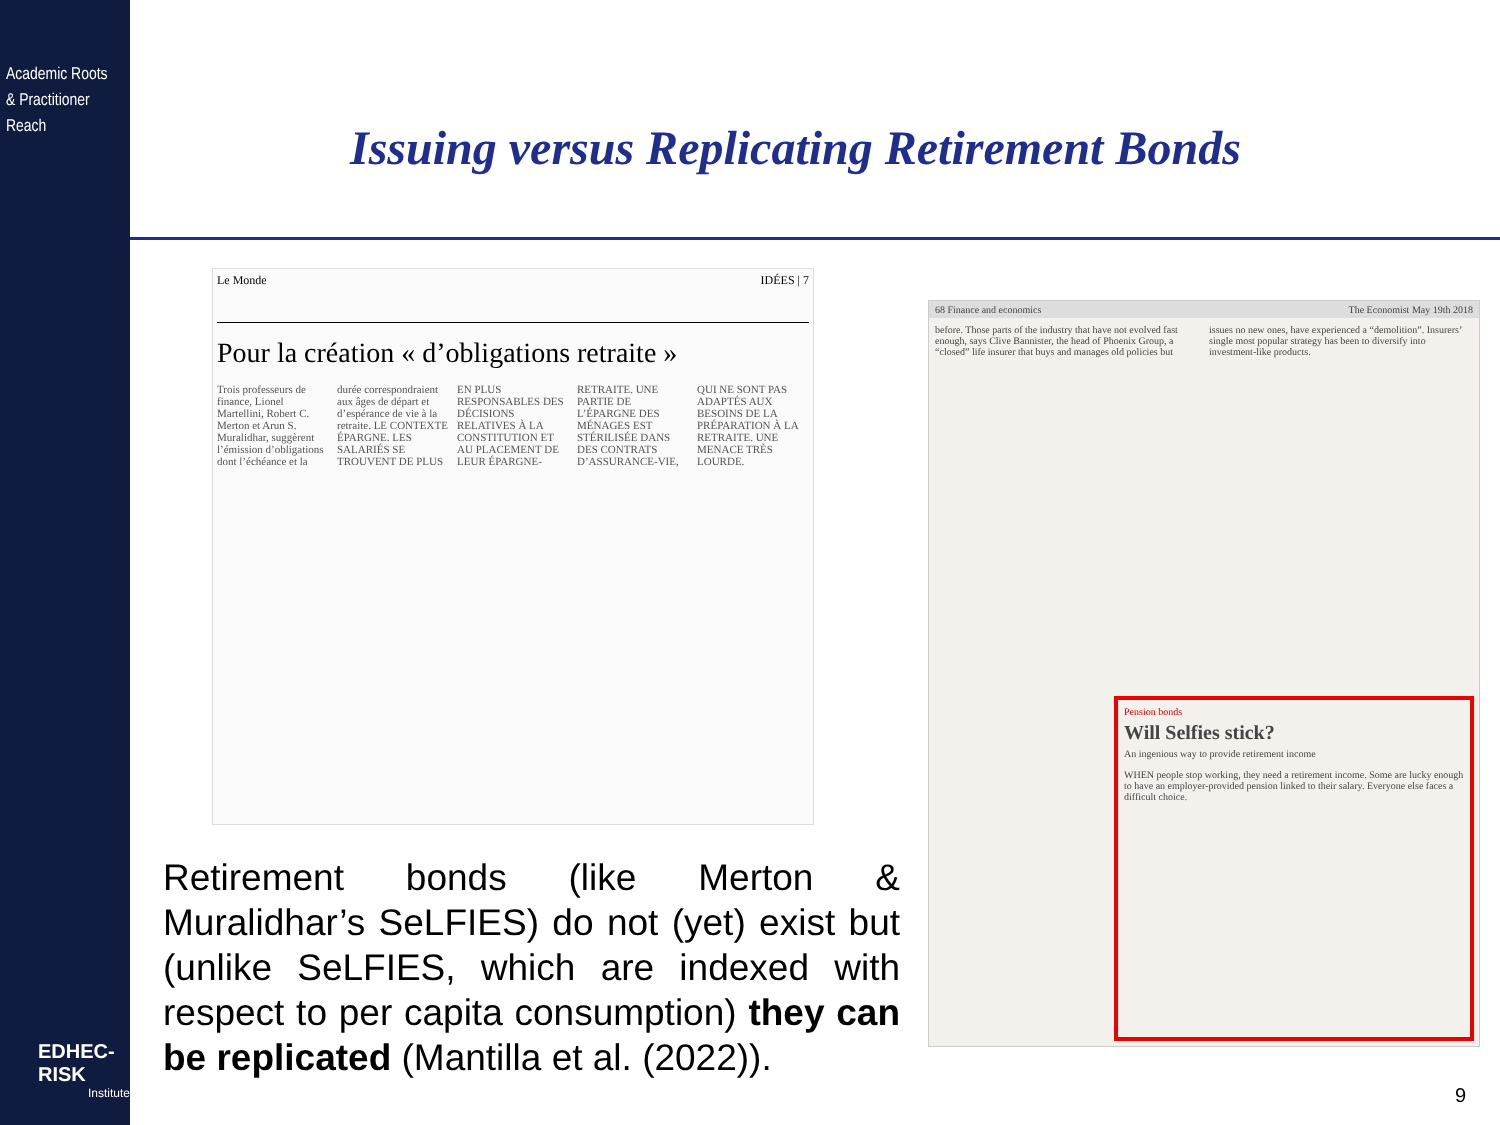Academic Roots
& Practitioner Reach
EDHEC-RISK
Institute
Issuing versus Replicating Retirement Bonds
Le Monde IDÉES | 7
Pour la création « d’obligations retraite »
Trois professeurs de finance, Lionel Martellini, Robert C. Merton et Arun S. Muralidhar, suggèrent l’émission d’obligations dont l’échéance et la durée correspondraient aux âges de départ et d’espérance de vie à la retraite. LE CONTEXTE ÉPARGNE. LES SALARIÉS SE TROUVENT DE PLUS EN PLUS RESPONSABLES DES DÉCISIONS RELATIVES À LA CONSTITUTION ET AU PLACEMENT DE LEUR ÉPARGNE-RETRAITE. UNE PARTIE DE L’ÉPARGNE DES MÉNAGES EST STÉRILISÉE DANS DES CONTRATS D’ASSURANCE-VIE, QUI NE SONT PAS ADAPTÉS AUX BESOINS DE LA PRÉPARATION À LA RETRAITE. UNE MENACE TRÈS LOURDE.
68 Finance and economics The Economist May 19th 2018
before. Those parts of the industry that have not evolved fast enough, says Clive Bannister, the head of Phoenix Group, a “closed” life insurer that buys and manages old policies but issues no new ones, have experienced a “demolition”. Insurers’ single most popular strategy has been to diversify into investment-like products.
Pension bonds
Will Selfies stick?
An ingenious way to provide retirement income
WHEN people stop working, they need a retirement income. Some are lucky enough to have an employer-provided pension linked to their salary. Everyone else faces a difficult choice.
Retirement bonds (like Merton & Muralidhar’s SeLFIES) do not (yet) exist but (unlike SeLFIES, which are indexed with respect to per capita consumption) they can be replicated (Mantilla et al. (2022)).
9